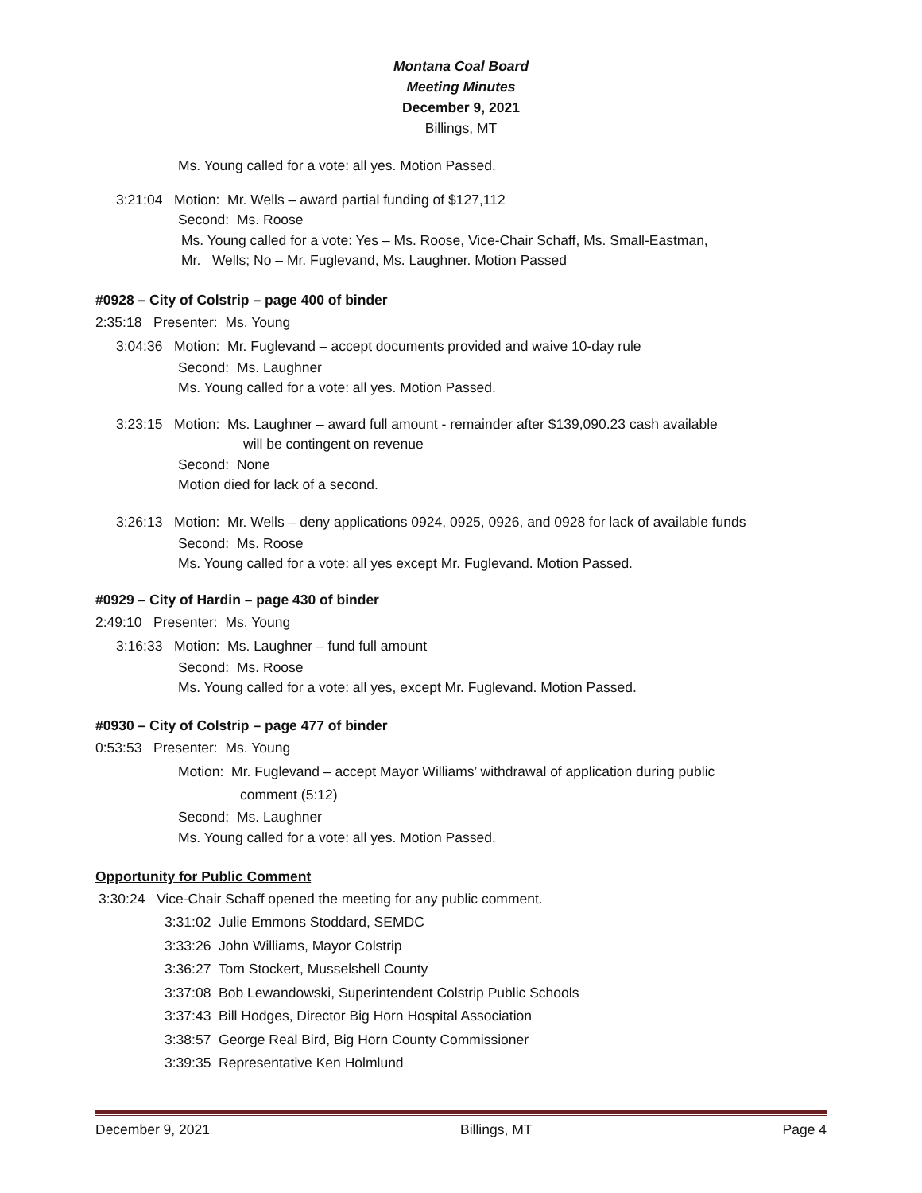Montana Coal Board
Meeting Minutes
December 9, 2021
Billings, MT
Ms. Young called for a vote: all yes. Motion Passed.
3:21:04 Motion: Mr. Wells – award partial funding of $127,112
Second: Ms. Roose
Ms. Young called for a vote: Yes – Ms. Roose, Vice-Chair Schaff, Ms. Small-Eastman,
Mr. Wells; No – Mr. Fuglevand, Ms. Laughner. Motion Passed
#0928 – City of Colstrip – page 400 of binder
2:35:18 Presenter: Ms. Young
3:04:36 Motion: Mr. Fuglevand – accept documents provided and waive 10-day rule
Second: Ms. Laughner
Ms. Young called for a vote: all yes. Motion Passed.
3:23:15 Motion: Ms. Laughner – award full amount - remainder after $139,090.23 cash available
will be contingent on revenue
Second: None
Motion died for lack of a second.
3:26:13 Motion: Mr. Wells – deny applications 0924, 0925, 0926, and 0928 for lack of available funds
Second: Ms. Roose
Ms. Young called for a vote: all yes except Mr. Fuglevand. Motion Passed.
#0929 – City of Hardin – page 430 of binder
2:49:10 Presenter: Ms. Young
3:16:33 Motion: Ms. Laughner – fund full amount
Second: Ms. Roose
Ms. Young called for a vote: all yes, except Mr. Fuglevand. Motion Passed.
#0930 – City of Colstrip – page 477 of binder
0:53:53 Presenter: Ms. Young
Motion: Mr. Fuglevand – accept Mayor Williams’ withdrawal of application during public
comment (5:12)
Second: Ms. Laughner
Ms. Young called for a vote: all yes. Motion Passed.
Opportunity for Public Comment
3:30:24 Vice-Chair Schaff opened the meeting for any public comment.
3:31:02 Julie Emmons Stoddard, SEMDC
3:33:26 John Williams, Mayor Colstrip
3:36:27 Tom Stockert, Musselshell County
3:37:08 Bob Lewandowski, Superintendent Colstrip Public Schools
3:37:43 Bill Hodges, Director Big Horn Hospital Association
3:38:57 George Real Bird, Big Horn County Commissioner
3:39:35 Representative Ken Holmlund
December 9, 2021 Billings, MT Page 4